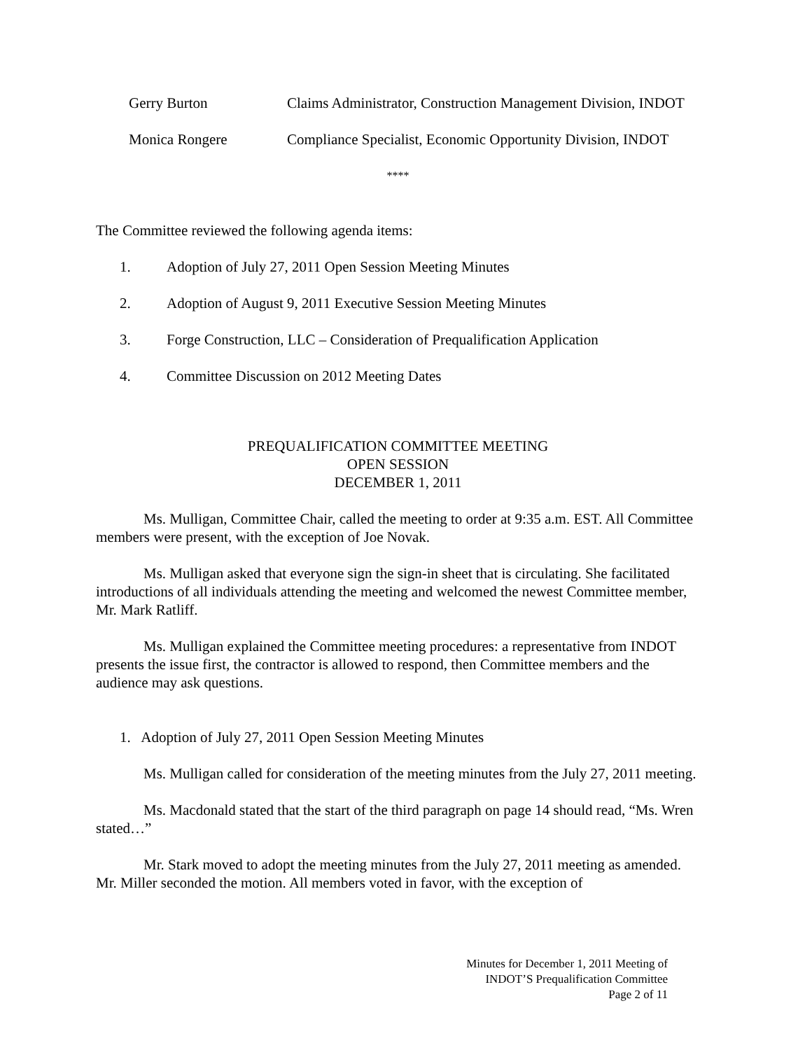Gerry Burton Claims Administrator, Construction Management Division, INDOT
Monica Rongere Compliance Specialist, Economic Opportunity Division, INDOT
****
The Committee reviewed the following agenda items:
1. Adoption of July 27, 2011 Open Session Meeting Minutes
2. Adoption of August 9, 2011 Executive Session Meeting Minutes
3. Forge Construction, LLC – Consideration of Prequalification Application
4. Committee Discussion on 2012 Meeting Dates
PREQUALIFICATION COMMITTEE MEETING
OPEN SESSION
DECEMBER 1, 2011
Ms. Mulligan, Committee Chair, called the meeting to order at 9:35 a.m. EST. All Committee members were present, with the exception of Joe Novak.
Ms. Mulligan asked that everyone sign the sign-in sheet that is circulating. She facilitated introductions of all individuals attending the meeting and welcomed the newest Committee member, Mr. Mark Ratliff.
Ms. Mulligan explained the Committee meeting procedures: a representative from INDOT presents the issue first, the contractor is allowed to respond, then Committee members and the audience may ask questions.
1. Adoption of July 27, 2011 Open Session Meeting Minutes
Ms. Mulligan called for consideration of the meeting minutes from the July 27, 2011 meeting.
Ms. Macdonald stated that the start of the third paragraph on page 14 should read, “Ms. Wren stated…”
Mr. Stark moved to adopt the meeting minutes from the July 27, 2011 meeting as amended. Mr. Miller seconded the motion. All members voted in favor, with the exception of
Minutes for December 1, 2011 Meeting of
INDOT’S Prequalification Committee
Page 2 of 11